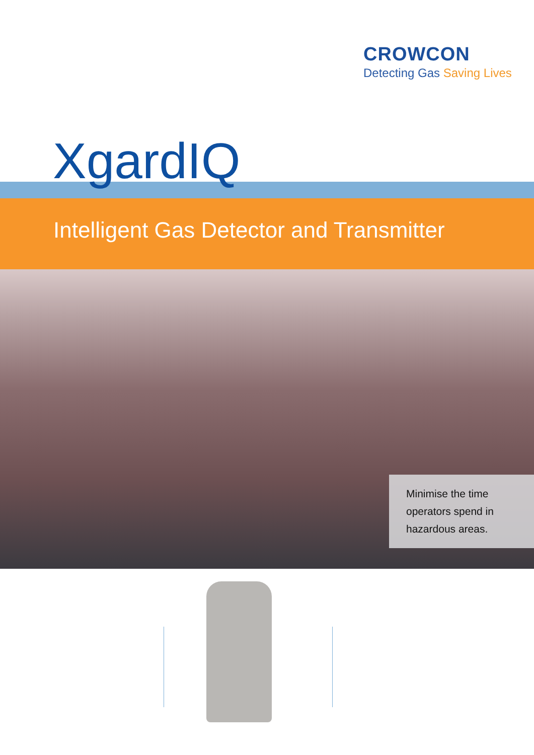CROWCON
Detecting Gas Saving Lives
XgardIQ
Intelligent Gas Detector and Transmitter
Minimise the time operators spend in hazardous areas.